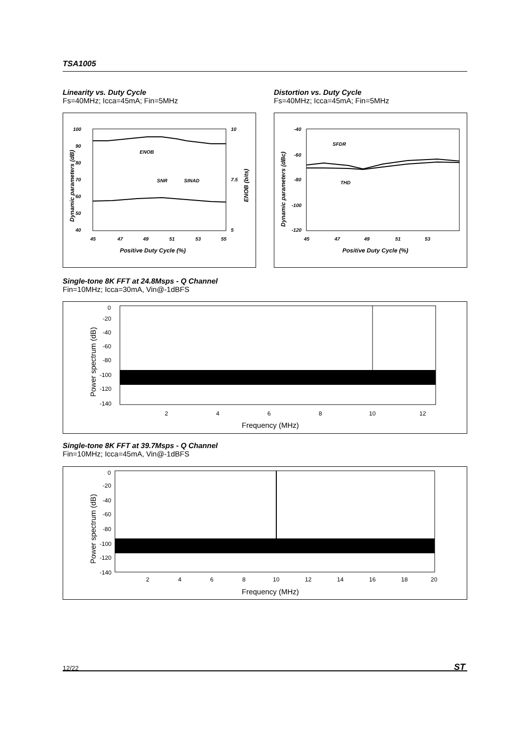TSA1005
Linearity vs. Duty Cycle
Fs=40MHz; Icca=45mA; Fin=5MHz
Distortion vs. Duty Cycle
Fs=40MHz; Icca=45mA; Fin=5MHz
100
90
80
70
60
50
40
10
7.5
5
45
47
49
51
53
55
ENOB
SNR
SINAD
Positive Duty Cycle (%)
Dynamic parameters (dB)
ENOB (bits)
-40
-60
-80
-100
-120
45
47
49
51
53
SFDR
THD
Positive Duty Cycle (%)
Dynamic parameters (dBc)
Single-tone 8K FFT at 24.8Msps - Q Channel
Fin=10MHz; Icca=30mA, Vin@-1dBFS
0
-20
-40
-60
-80
-100
-120
-140
2
4
6
8
10
12
Frequency (MHz)
Power spectrum (dB)
Single-tone 8K FFT at 39.7Msps - Q Channel
Fin=10MHz; Icca=45mA, Vin@-1dBFS
0
-20
-40
-60
-80
-100
-120
-140
2
4
6
8
10
12
14
16
18
20
Frequency (MHz)
Power spectrum (dB)
12/22 ST